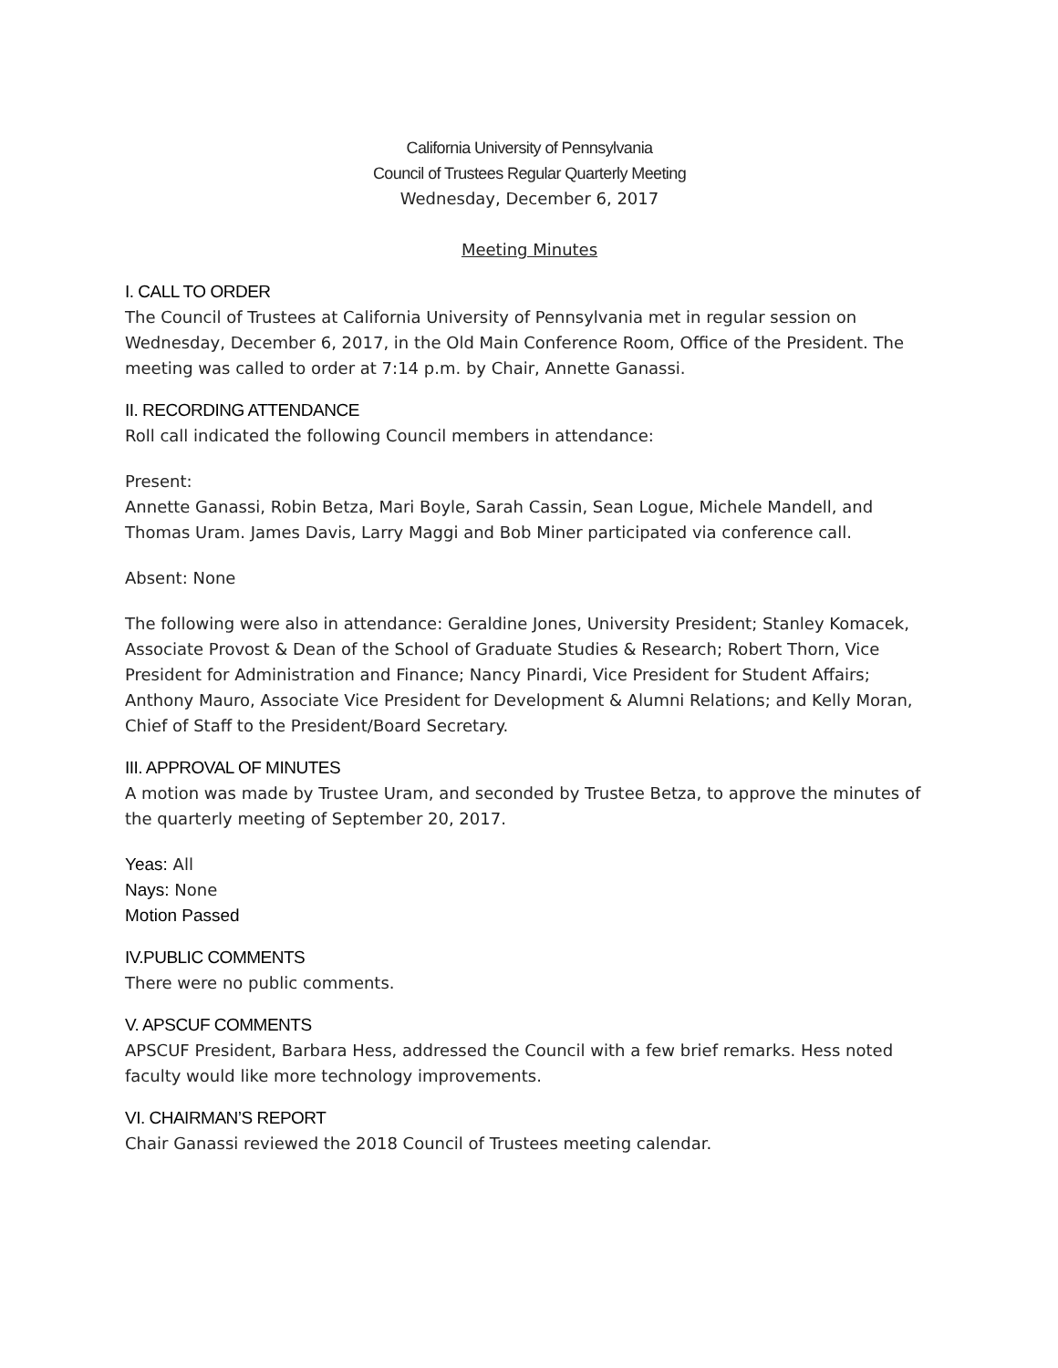California University of Pennsylvania
Council of Trustees Regular Quarterly Meeting
Wednesday, December 6, 2017
Meeting Minutes
I. CALL TO ORDER
The Council of Trustees at California University of Pennsylvania met in regular session on Wednesday, December 6, 2017, in the Old Main Conference Room, Office of the President. The meeting was called to order at 7:14 p.m. by Chair, Annette Ganassi.
II. RECORDING ATTENDANCE
Roll call indicated the following Council members in attendance:
Present:
Annette Ganassi, Robin Betza, Mari Boyle, Sarah Cassin, Sean Logue, Michele Mandell, and Thomas Uram. James Davis, Larry Maggi and Bob Miner participated via conference call.
Absent: None
The following were also in attendance: Geraldine Jones, University President; Stanley Komacek, Associate Provost & Dean of the School of Graduate Studies & Research; Robert Thorn, Vice President for Administration and Finance; Nancy Pinardi, Vice President for Student Affairs; Anthony Mauro, Associate Vice President for Development & Alumni Relations; and Kelly Moran, Chief of Staff to the President/Board Secretary.
III. APPROVAL OF MINUTES
A motion was made by Trustee Uram, and seconded by Trustee Betza, to approve the minutes of the quarterly meeting of September 20, 2017.
Yeas: All
Nays: None
Motion Passed
IV.PUBLIC COMMENTS
There were no public comments.
V. APSCUF COMMENTS
APSCUF President, Barbara Hess, addressed the Council with a few brief remarks. Hess noted faculty would like more technology improvements.
VI. CHAIRMAN’S REPORT
Chair Ganassi reviewed the 2018 Council of Trustees meeting calendar.